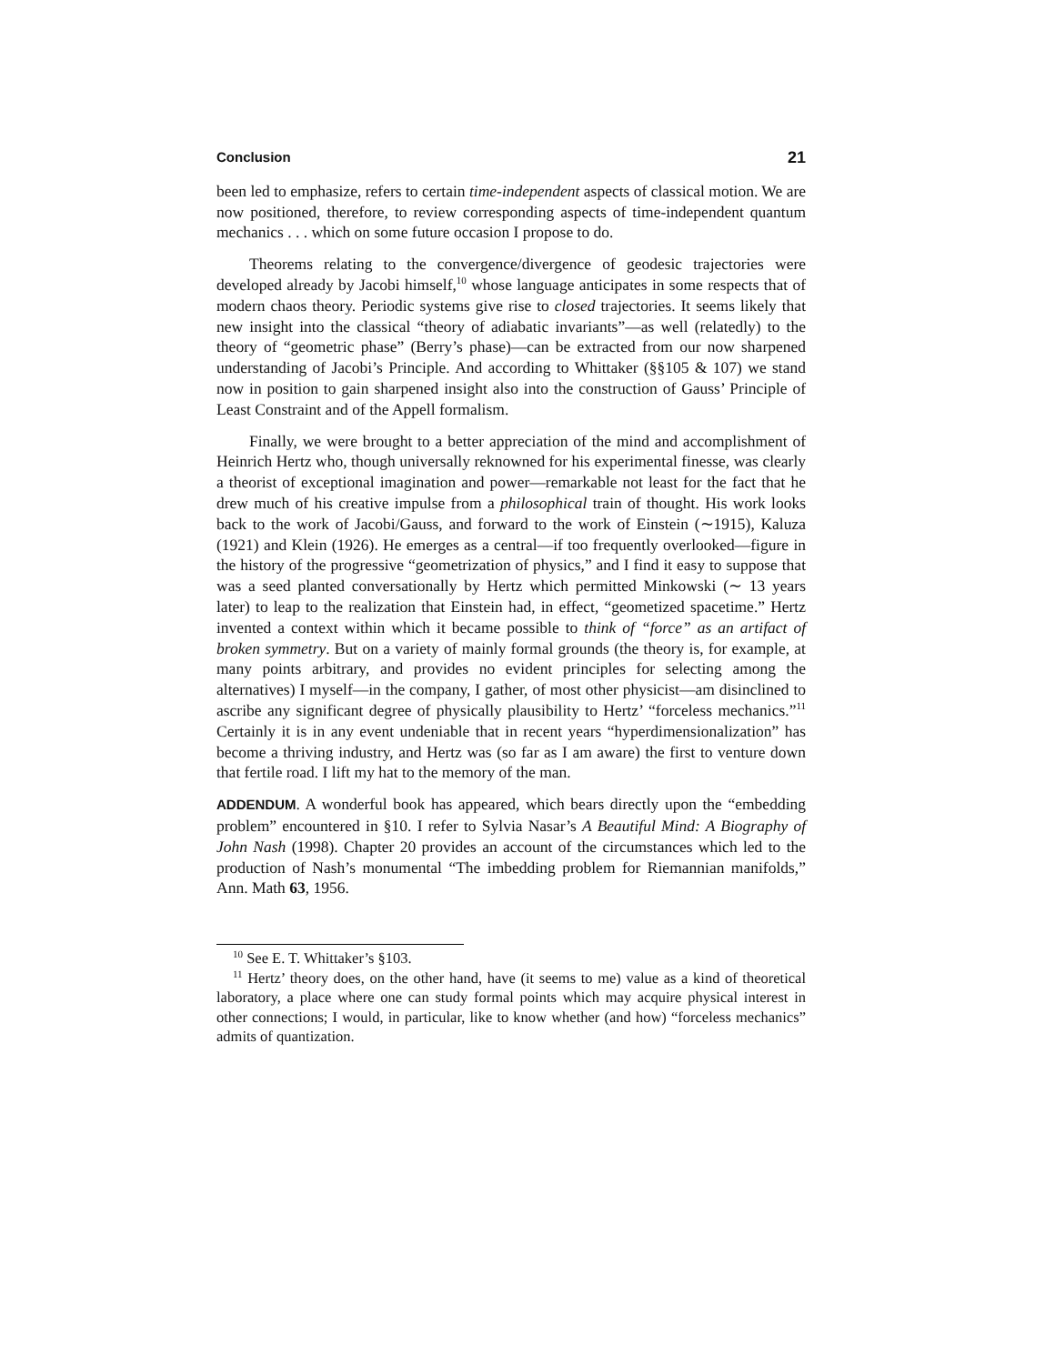Conclusion 21
been led to emphasize, refers to certain time-independent aspects of classical motion. We are now positioned, therefore, to review corresponding aspects of time-independent quantum mechanics . . . which on some future occasion I propose to do.
Theorems relating to the convergence/divergence of geodesic trajectories were developed already by Jacobi himself,<sup>10</sup> whose language anticipates in some respects that of modern chaos theory. Periodic systems give rise to closed trajectories. It seems likely that new insight into the classical “theory of adiabatic invariants”—as well (relatedly) to the theory of “geometric phase” (Berry’s phase)—can be extracted from our now sharpened understanding of Jacobi’s Principle. And according to Whittaker (§§105 & 107) we stand now in position to gain sharpened insight also into the construction of Gauss’ Principle of Least Constraint and of the Appell formalism.
Finally, we were brought to a better appreciation of the mind and accomplishment of Heinrich Hertz who, though universally reknowned for his experimental finesse, was clearly a theorist of exceptional imagination and power—remarkable not least for the fact that he drew much of his creative impulse from a philosophical train of thought. His work looks back to the work of Jacobi/Gauss, and forward to the work of Einstein (∼1915), Kaluza (1921) and Klein (1926). He emerges as a central—if too frequently overlooked—figure in the history of the progressive “geometrization of physics,” and I find it easy to suppose that was a seed planted conversationally by Hertz which permitted Minkowski (∼ 13 years later) to leap to the realization that Einstein had, in effect, “geometized spacetime.” Hertz invented a context within which it became possible to think of “force” as an artifact of broken symmetry. But on a variety of mainly formal grounds (the theory is, for example, at many points arbitrary, and provides no evident principles for selecting among the alternatives) I myself—in the company, I gather, of most other physicist—am disinclined to ascribe any significant degree of physically plausibility to Hertz’ “forceless mechanics.”<sup>11</sup> Certainly it is in any event undeniable that in recent years “hyperdimensionalization” has become a thriving industry, and Hertz was (so far as I am aware) the first to venture down that fertile road. I lift my hat to the memory of the man.
ADDENDUM. A wonderful book has appeared, which bears directly upon the “embedding problem” encountered in §10. I refer to Sylvia Nasar’s A Beautiful Mind: A Biography of John Nash (1998). Chapter 20 provides an account of the circumstances which led to the production of Nash’s monumental “The imbedding problem for Riemannian manifolds,” Ann. Math 63, 1956.
<sup>10</sup> See E. T. Whittaker’s §103.
<sup>11</sup> Hertz’ theory does, on the other hand, have (it seems to me) value as a kind of theoretical laboratory, a place where one can study formal points which may acquire physical interest in other connections; I would, in particular, like to know whether (and how) “forceless mechanics” admits of quantization.